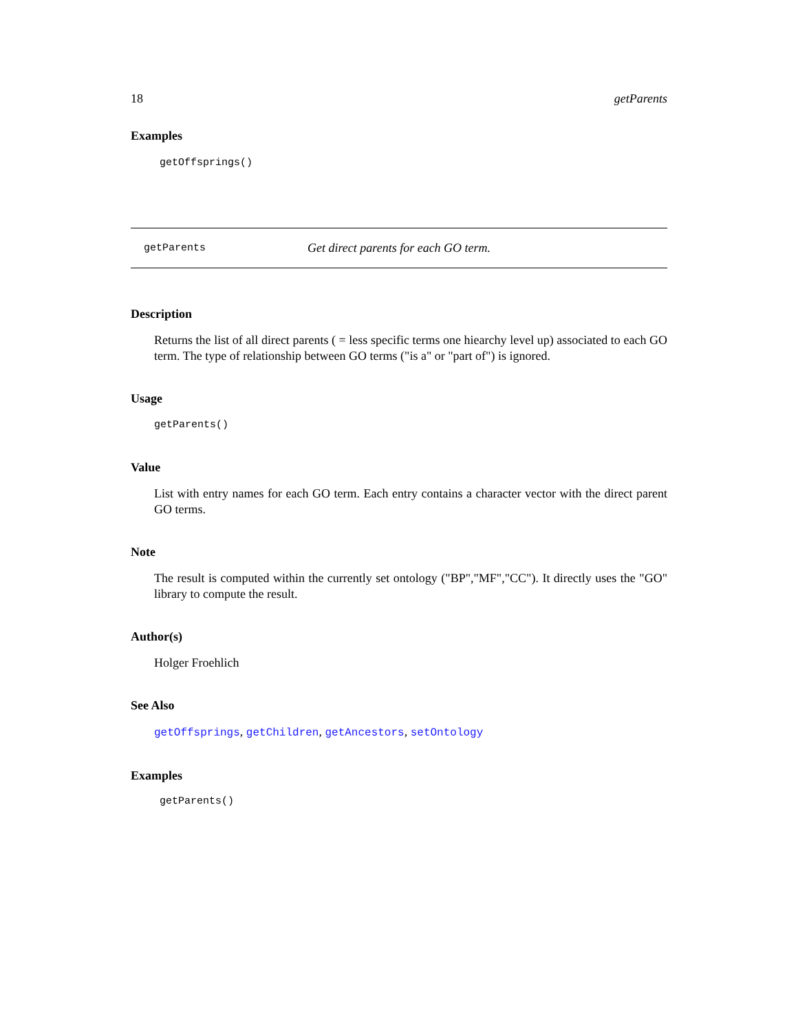18 getParents
Examples
getOffsprings()
getParents Get direct parents for each GO term.
Description
Returns the list of all direct parents ( = less specific terms one hiearchy level up) associated to each GO term. The type of relationship between GO terms ("is a" or "part of") is ignored.
Usage
getParents()
Value
List with entry names for each GO term. Each entry contains a character vector with the direct parent GO terms.
Note
The result is computed within the currently set ontology ("BP","MF","CC"). It directly uses the "GO" library to compute the result.
Author(s)
Holger Froehlich
See Also
getOffsprings, getChildren, getAncestors, setOntology
Examples
getParents()